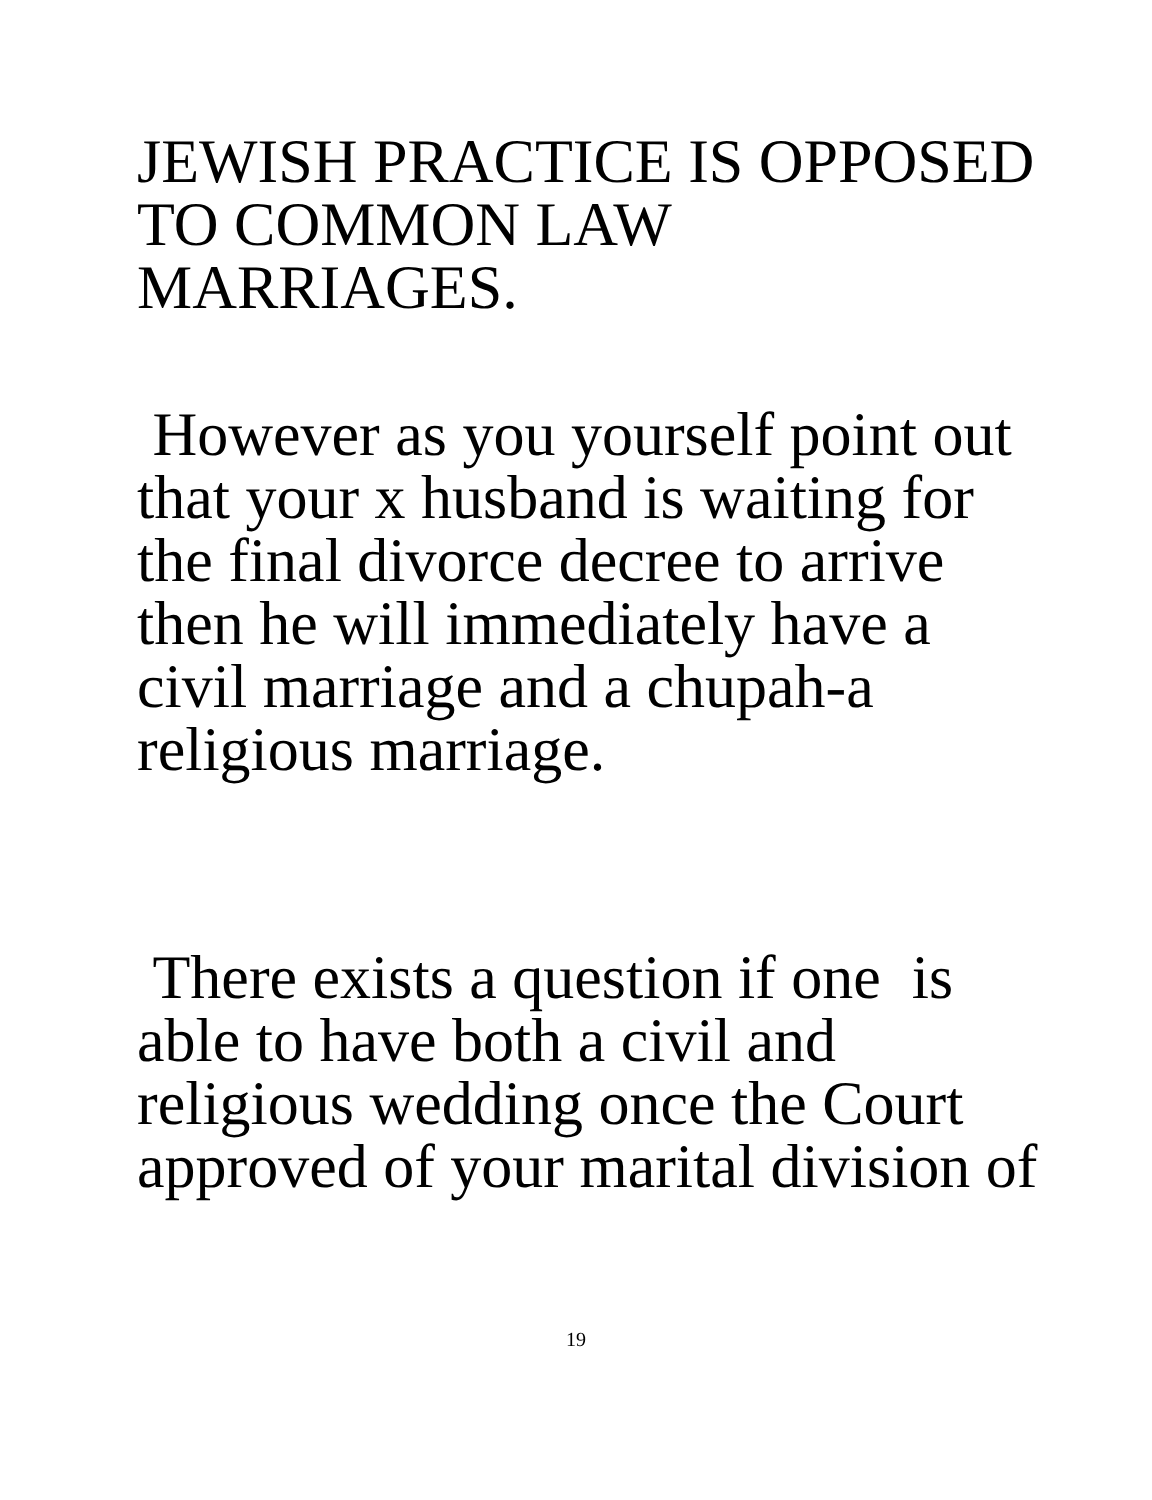JEWISH PRACTICE IS OPPOSED
TO COMMON LAW
MARRIAGES.
However as you yourself point out
that your x husband is waiting for
the final divorce decree to arrive
then he will immediately have a
civil marriage and a chupah-a
religious marriage.
There exists a question if one is
able to have both a civil and
religious wedding once the Court
approved of your marital division of
19